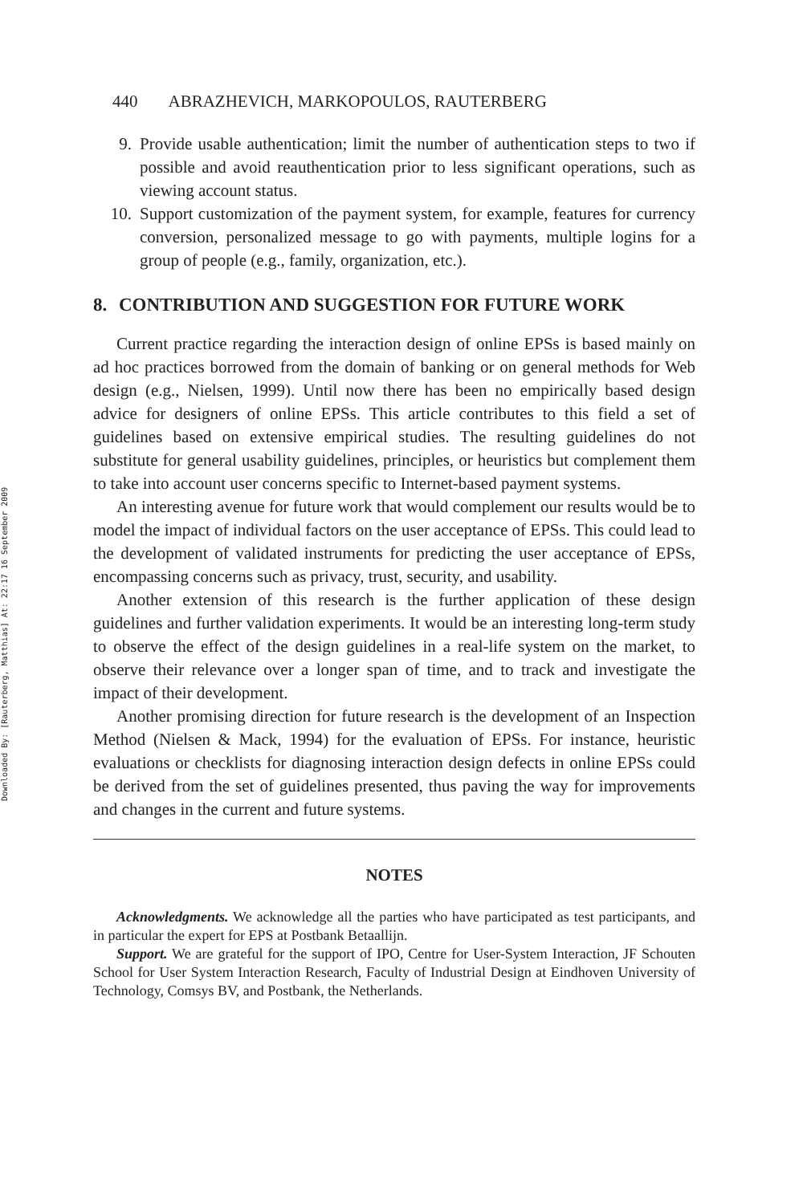Downloaded By: [Rauterberg, Matthias] At: 22:17 16 September 2009
440 ABRAZHEVICH, MARKOPOULOS, RAUTERBERG
9. Provide usable authentication; limit the number of authentication steps to two if possible and avoid reauthentication prior to less significant operations, such as viewing account status.
10. Support customization of the payment system, for example, features for currency conversion, personalized message to go with payments, multiple logins for a group of people (e.g., family, organization, etc.).
8. CONTRIBUTION AND SUGGESTION FOR FUTURE WORK
Current practice regarding the interaction design of online EPSs is based mainly on ad hoc practices borrowed from the domain of banking or on general methods for Web design (e.g., Nielsen, 1999). Until now there has been no empirically based design advice for designers of online EPSs. This article contributes to this field a set of guidelines based on extensive empirical studies. The resulting guidelines do not substitute for general usability guidelines, principles, or heuristics but complement them to take into account user concerns specific to Internet-based payment systems.
An interesting avenue for future work that would complement our results would be to model the impact of individual factors on the user acceptance of EPSs. This could lead to the development of validated instruments for predicting the user acceptance of EPSs, encompassing concerns such as privacy, trust, security, and usability.
Another extension of this research is the further application of these design guidelines and further validation experiments. It would be an interesting long-term study to observe the effect of the design guidelines in a real-life system on the market, to observe their relevance over a longer span of time, and to track and investigate the impact of their development.
Another promising direction for future research is the development of an Inspection Method (Nielsen & Mack, 1994) for the evaluation of EPSs. For instance, heuristic evaluations or checklists for diagnosing interaction design defects in online EPSs could be derived from the set of guidelines presented, thus paving the way for improvements and changes in the current and future systems.
NOTES
Acknowledgments. We acknowledge all the parties who have participated as test participants, and in particular the expert for EPS at Postbank Betaallijn.
Support. We are grateful for the support of IPO, Centre for User-System Interaction, JF Schouten School for User System Interaction Research, Faculty of Industrial Design at Eindhoven University of Technology, Comsys BV, and Postbank, the Netherlands.